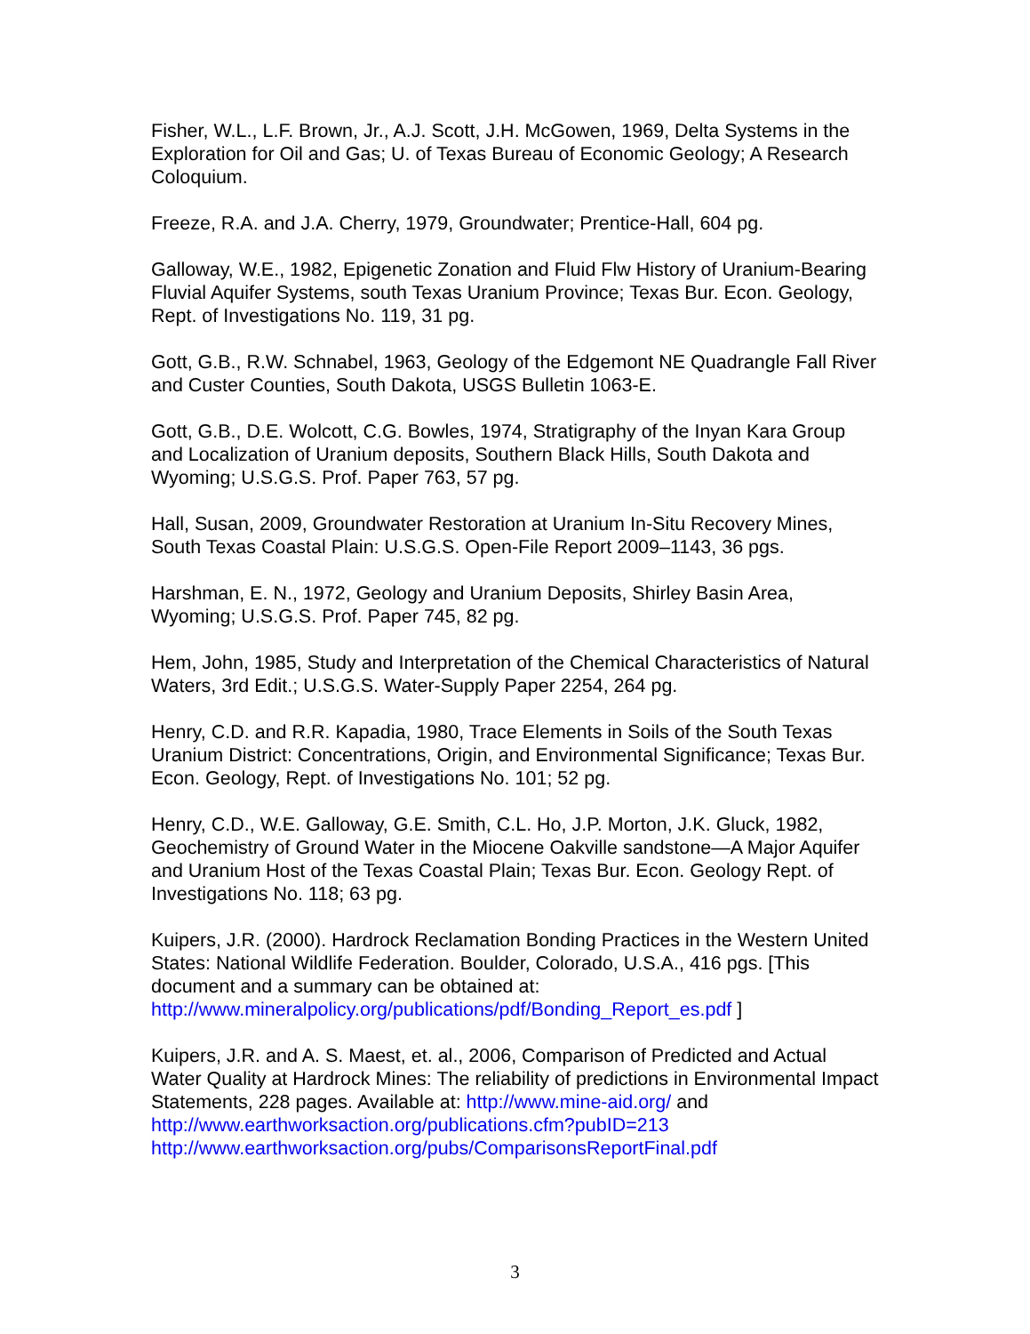Fisher, W.L., L.F. Brown, Jr., A.J. Scott, J.H. McGowen, 1969, Delta Systems in the Exploration for Oil and Gas; U. of Texas Bureau of Economic Geology; A Research Coloquium.
Freeze, R.A. and J.A. Cherry, 1979, Groundwater; Prentice-Hall, 604 pg.
Galloway, W.E., 1982, Epigenetic Zonation and Fluid Flw History of Uranium-Bearing Fluvial Aquifer Systems, south Texas Uranium Province; Texas Bur. Econ. Geology, Rept. of Investigations No. 119, 31 pg.
Gott, G.B., R.W. Schnabel, 1963, Geology of the Edgemont NE Quadrangle Fall River and Custer Counties, South Dakota, USGS Bulletin 1063-E.
Gott, G.B., D.E. Wolcott, C.G. Bowles, 1974, Stratigraphy of the Inyan Kara Group and Localization of Uranium deposits, Southern Black Hills, South Dakota and Wyoming; U.S.G.S. Prof. Paper 763, 57 pg.
Hall, Susan, 2009, Groundwater Restoration at Uranium In-Situ Recovery Mines, South Texas Coastal Plain: U.S.G.S. Open-File Report 2009–1143, 36 pgs.
Harshman, E. N., 1972, Geology and Uranium Deposits, Shirley Basin Area, Wyoming; U.S.G.S. Prof. Paper 745, 82 pg.
Hem, John, 1985, Study and Interpretation of the Chemical Characteristics of Natural Waters, 3rd Edit.; U.S.G.S. Water-Supply Paper 2254, 264 pg.
Henry, C.D. and R.R. Kapadia, 1980, Trace Elements in Soils of the South Texas Uranium District: Concentrations, Origin, and Environmental Significance; Texas Bur. Econ. Geology, Rept. of Investigations No. 101; 52 pg.
Henry, C.D., W.E. Galloway, G.E. Smith, C.L. Ho, J.P. Morton, J.K. Gluck, 1982, Geochemistry of Ground Water in the Miocene Oakville sandstone—A Major Aquifer and Uranium Host of the Texas Coastal Plain; Texas Bur. Econ. Geology Rept. of Investigations No. 118; 63 pg.
Kuipers, J.R. (2000). Hardrock Reclamation Bonding Practices in the Western United States: National Wildlife Federation. Boulder, Colorado, U.S.A., 416 pgs. [This document and a summary can be obtained at:
http://www.mineralpolicy.org/publications/pdf/Bonding_Report_es.pdf ]
Kuipers, J.R. and A. S. Maest, et. al., 2006, Comparison of Predicted and Actual Water Quality at Hardrock Mines: The reliability of predictions in Environmental Impact Statements, 228 pages. Available at: http://www.mine-aid.org/ and
http://www.earthworksaction.org/publications.cfm?pubID=213
http://www.earthworksaction.org/pubs/ComparisonsReportFinal.pdf
3